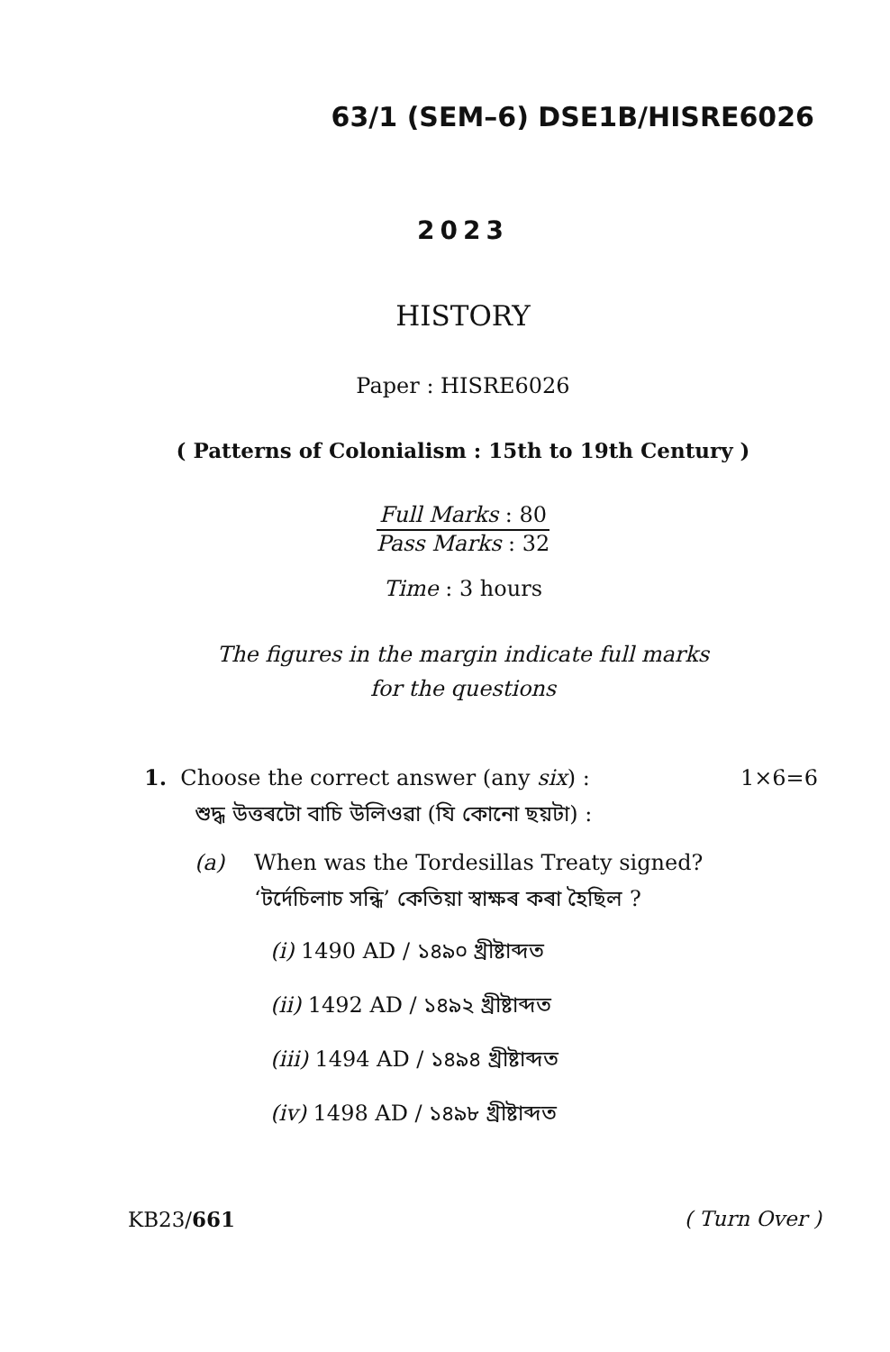63/1 (SEM–6) DSE1B/HISRE6026
2023
HISTORY
Paper : HISRE6026
( Patterns of Colonialism : 15th to 19th Century )
Full Marks : 80
Pass Marks : 32
Time : 3 hours
The figures in the margin indicate full marks
for the questions
1. Choose the correct answer (any six) : 1×6=6
শুদ্ধ উত্তৰটো বাচি উলিওৱা (যি কোনো ছয়টা) :
(a) When was the Tordesillas Treaty signed?
‘টৰ্দেচিলাচ সন্ধি’ কেতিয়া স্বাক্ষৰ কৰা হৈছিল ?
(i) 1490 AD / ১৪৯০ খ্ৰীষ্টাব্দত
(ii) 1492 AD / ১৪৯২ খ্ৰীষ্টাব্দত
(iii) 1494 AD / ১৪৯৪ খ্ৰীষ্টাব্দত
(iv) 1498 AD / ১৪৯৮ খ্ৰীষ্টাব্দত
KB23/661 ( Turn Over )